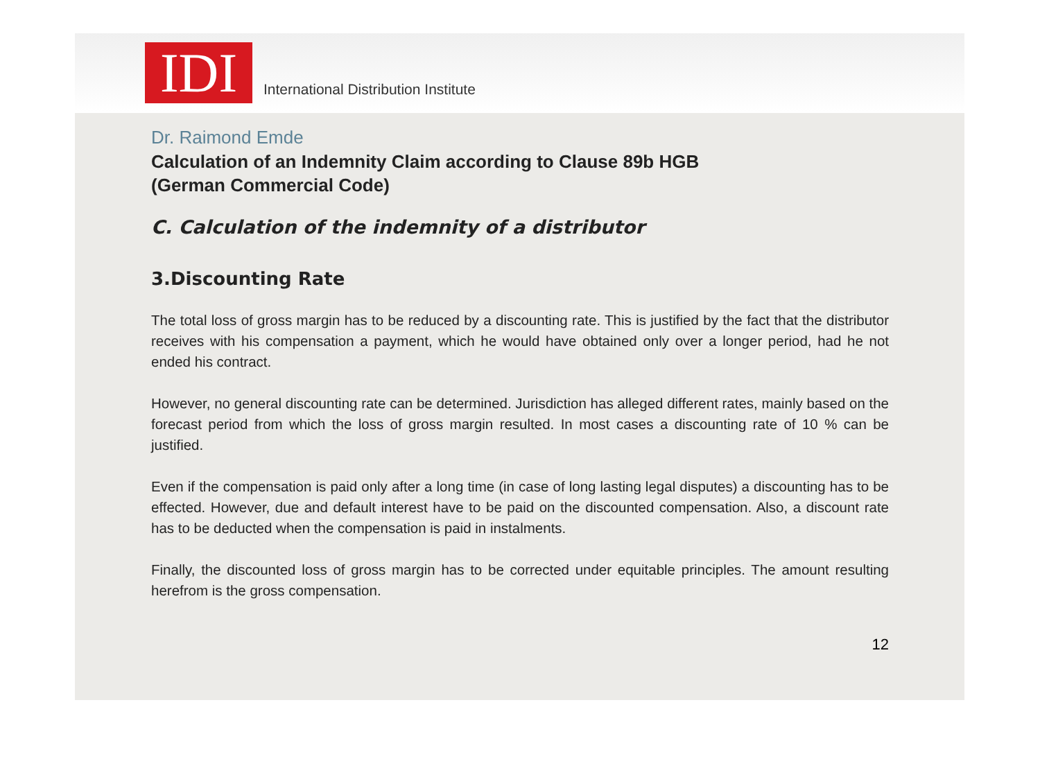IDI
International Distribution Institute
Dr. Raimond Emde
Calculation of an Indemnity Claim according to Clause 89b HGB
(German Commercial Code)
C. Calculation of the indemnity of a distributor
3.Discounting Rate
The total loss of gross margin has to be reduced by a discounting rate. This is justified by the fact that the distributor receives with his compensation a payment, which he would have obtained only over a longer period, had he not ended his contract.
However, no general discounting rate can be determined. Jurisdiction has alleged different rates, mainly based on the forecast period from which the loss of gross margin resulted. In most cases a discounting rate of 10 % can be justified.
Even if the compensation is paid only after a long time (in case of long lasting legal disputes) a discounting has to be effected. However, due and default interest have to be paid on the discounted compensation. Also, a discount rate has to be deducted when the compensation is paid in instalments.
Finally, the discounted loss of gross margin has to be corrected under equitable principles. The amount resulting herefrom is the gross compensation.
12